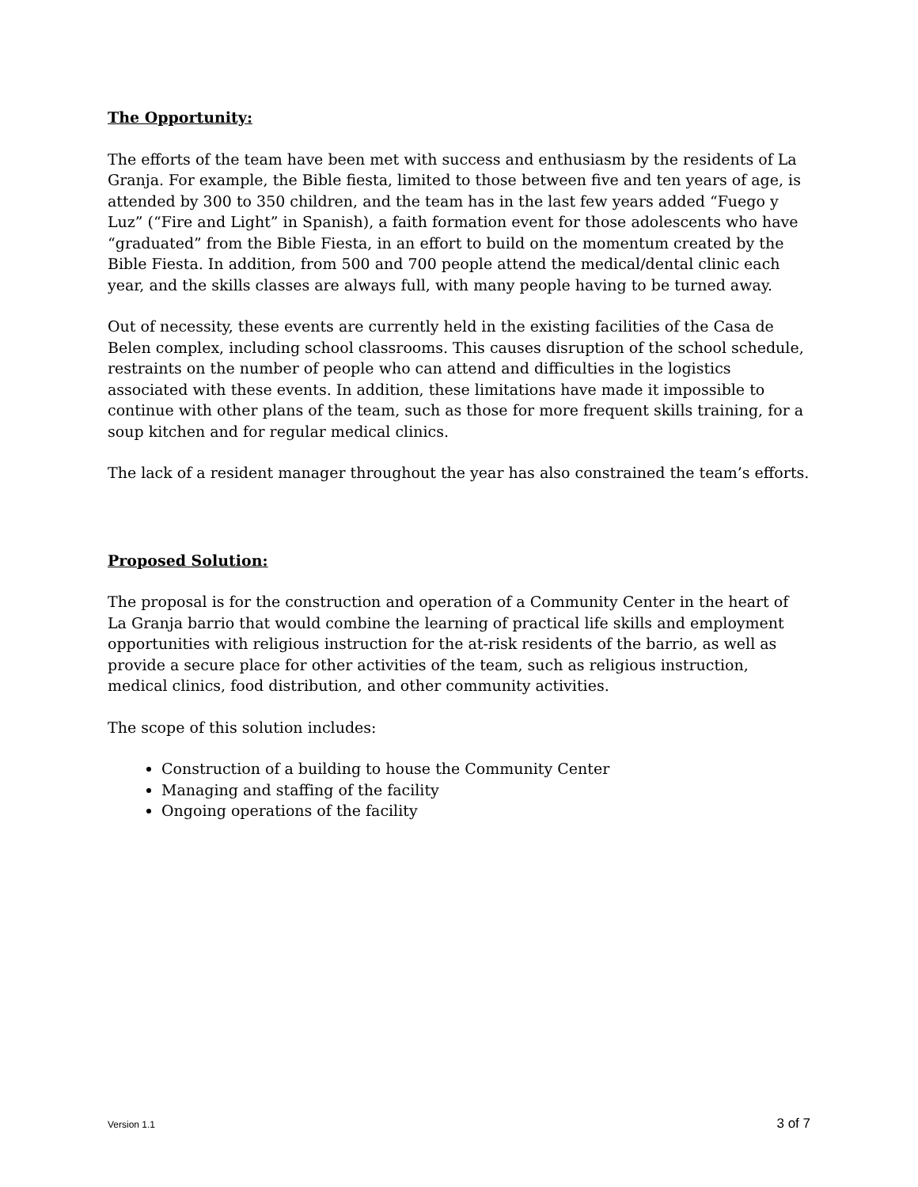The Opportunity:
The efforts of the team have been met with success and enthusiasm by the residents of La Granja. For example, the Bible fiesta, limited to those between five and ten years of age, is attended by 300 to 350 children, and the team has in the last few years added “Fuego y Luz” (“Fire and Light” in Spanish), a faith formation event for those adolescents who have “graduated” from the Bible Fiesta, in an effort to build on the momentum created by the Bible Fiesta. In addition, from 500 and 700 people attend the medical/dental clinic each year, and the skills classes are always full, with many people having to be turned away.
Out of necessity, these events are currently held in the existing facilities of the Casa de Belen complex, including school classrooms. This causes disruption of the school schedule, restraints on the number of people who can attend and difficulties in the logistics associated with these events. In addition, these limitations have made it impossible to continue with other plans of the team, such as those for more frequent skills training, for a soup kitchen and for regular medical clinics.
The lack of a resident manager throughout the year has also constrained the team’s efforts.
Proposed Solution:
The proposal is for the construction and operation of a Community Center in the heart of La Granja barrio that would combine the learning of practical life skills and employment opportunities with religious instruction for the at-risk residents of the barrio, as well as provide a secure place for other activities of the team, such as religious instruction, medical clinics, food distribution, and other community activities.
The scope of this solution includes:
Construction of a building to house the Community Center
Managing and staffing of the facility
Ongoing operations of the facility
Version 1.1 3 of 7